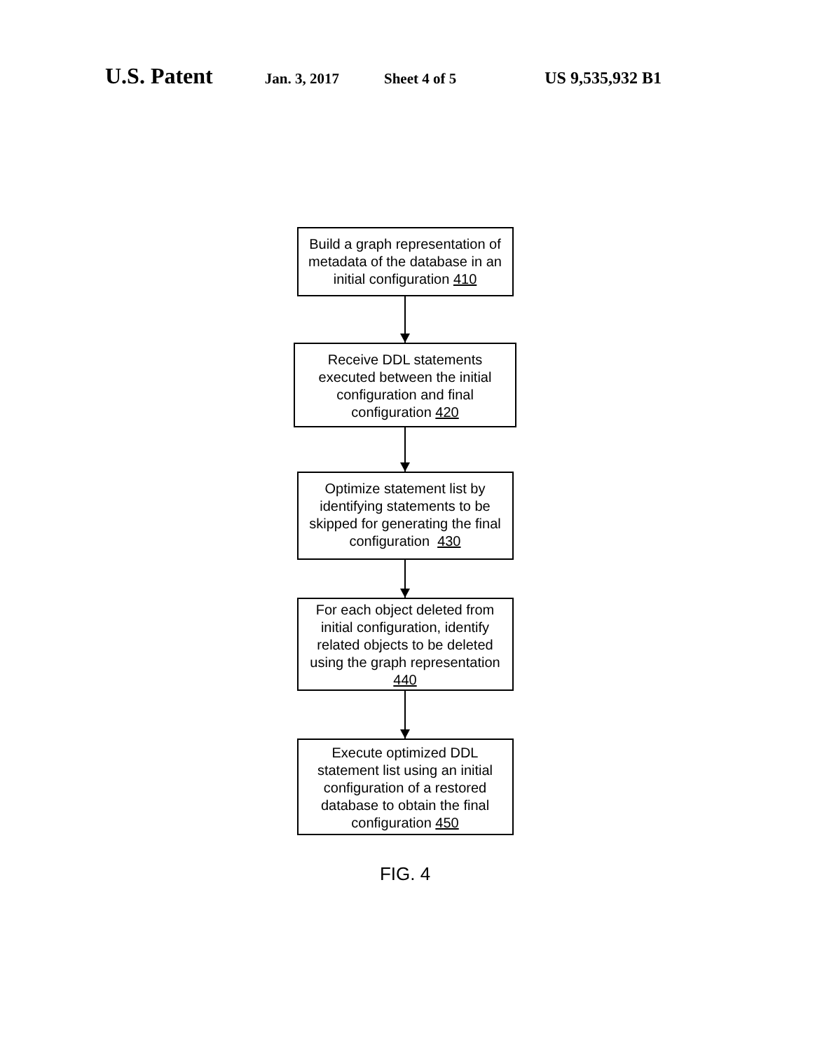U.S. Patent Jan. 3, 2017 Sheet 4 of 5 US 9,535,932 B1
Build a graph representation of metadata of the database in an initial configuration 410
Receive DDL statements executed between the initial configuration and final configuration 420
Optimize statement list by identifying statements to be skipped for generating the final configuration 430
For each object deleted from initial configuration, identify related objects to be deleted using the graph representation 440
Execute optimized DDL statement list using an initial configuration of a restored database to obtain the final configuration 450
FIG. 4